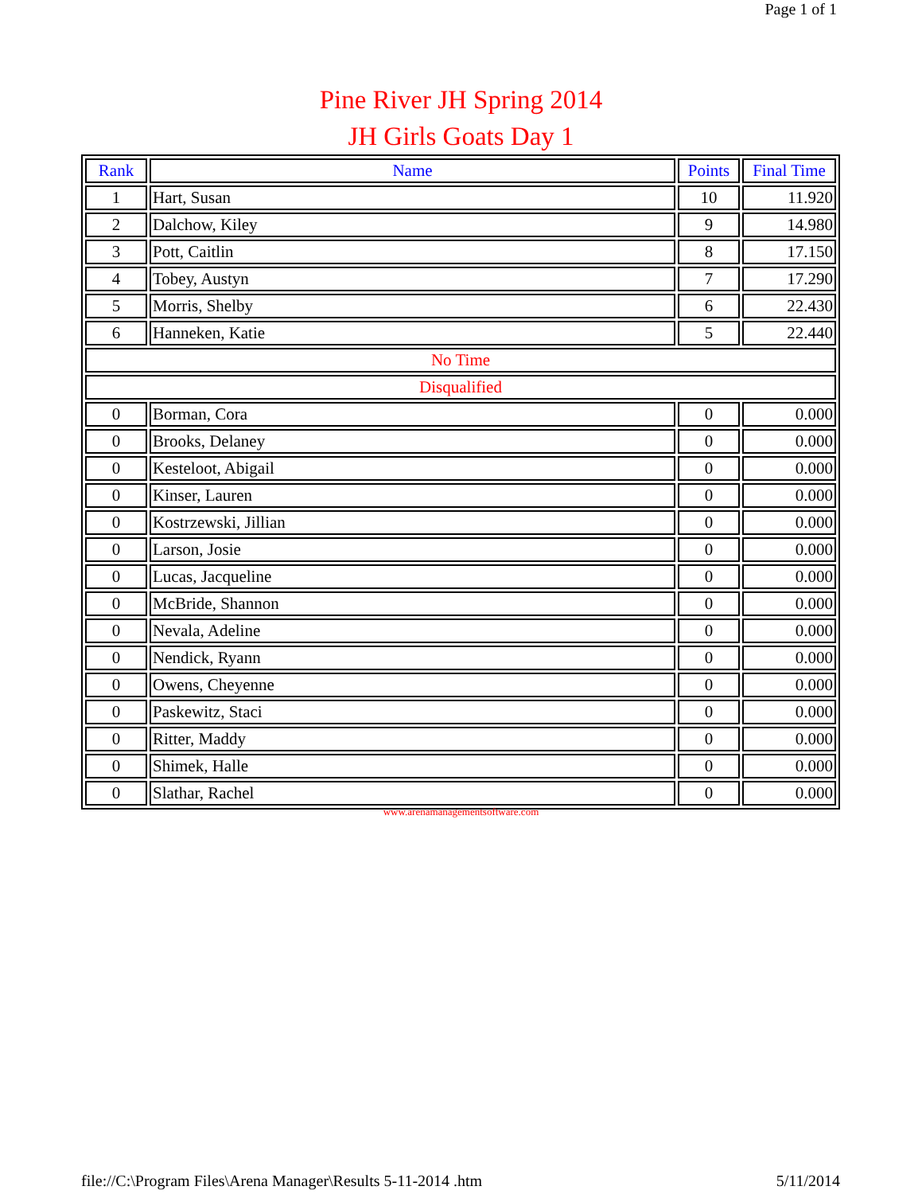Page 1 of 1
Pine River JH Spring 2014
JH Girls Goats Day 1
| Rank | Name | Points | Final Time |
| --- | --- | --- | --- |
| 1 | Hart, Susan | 10 | 11.920 |
| 2 | Dalchow, Kiley | 9 | 14.980 |
| 3 | Pott, Caitlin | 8 | 17.150 |
| 4 | Tobey, Austyn | 7 | 17.290 |
| 5 | Morris, Shelby | 6 | 22.430 |
| 6 | Hanneken, Katie | 5 | 22.440 |
| No Time | | | |
| Disqualified | | | |
| 0 | Borman, Cora | 0 | 0.000 |
| 0 | Brooks, Delaney | 0 | 0.000 |
| 0 | Kesteloot, Abigail | 0 | 0.000 |
| 0 | Kinser, Lauren | 0 | 0.000 |
| 0 | Kostrzewski, Jillian | 0 | 0.000 |
| 0 | Larson, Josie | 0 | 0.000 |
| 0 | Lucas, Jacqueline | 0 | 0.000 |
| 0 | McBride, Shannon | 0 | 0.000 |
| 0 | Nevala, Adeline | 0 | 0.000 |
| 0 | Nendick, Ryann | 0 | 0.000 |
| 0 | Owens, Cheyenne | 0 | 0.000 |
| 0 | Paskewitz, Staci | 0 | 0.000 |
| 0 | Ritter, Maddy | 0 | 0.000 |
| 0 | Shimek, Halle | 0 | 0.000 |
| 0 | Slathar, Rachel | 0 | 0.000 |
www.arenamanagementsoftware.com
file://C:\Program Files\Arena Manager\Results 5-11-2014 .htm 5/11/2014